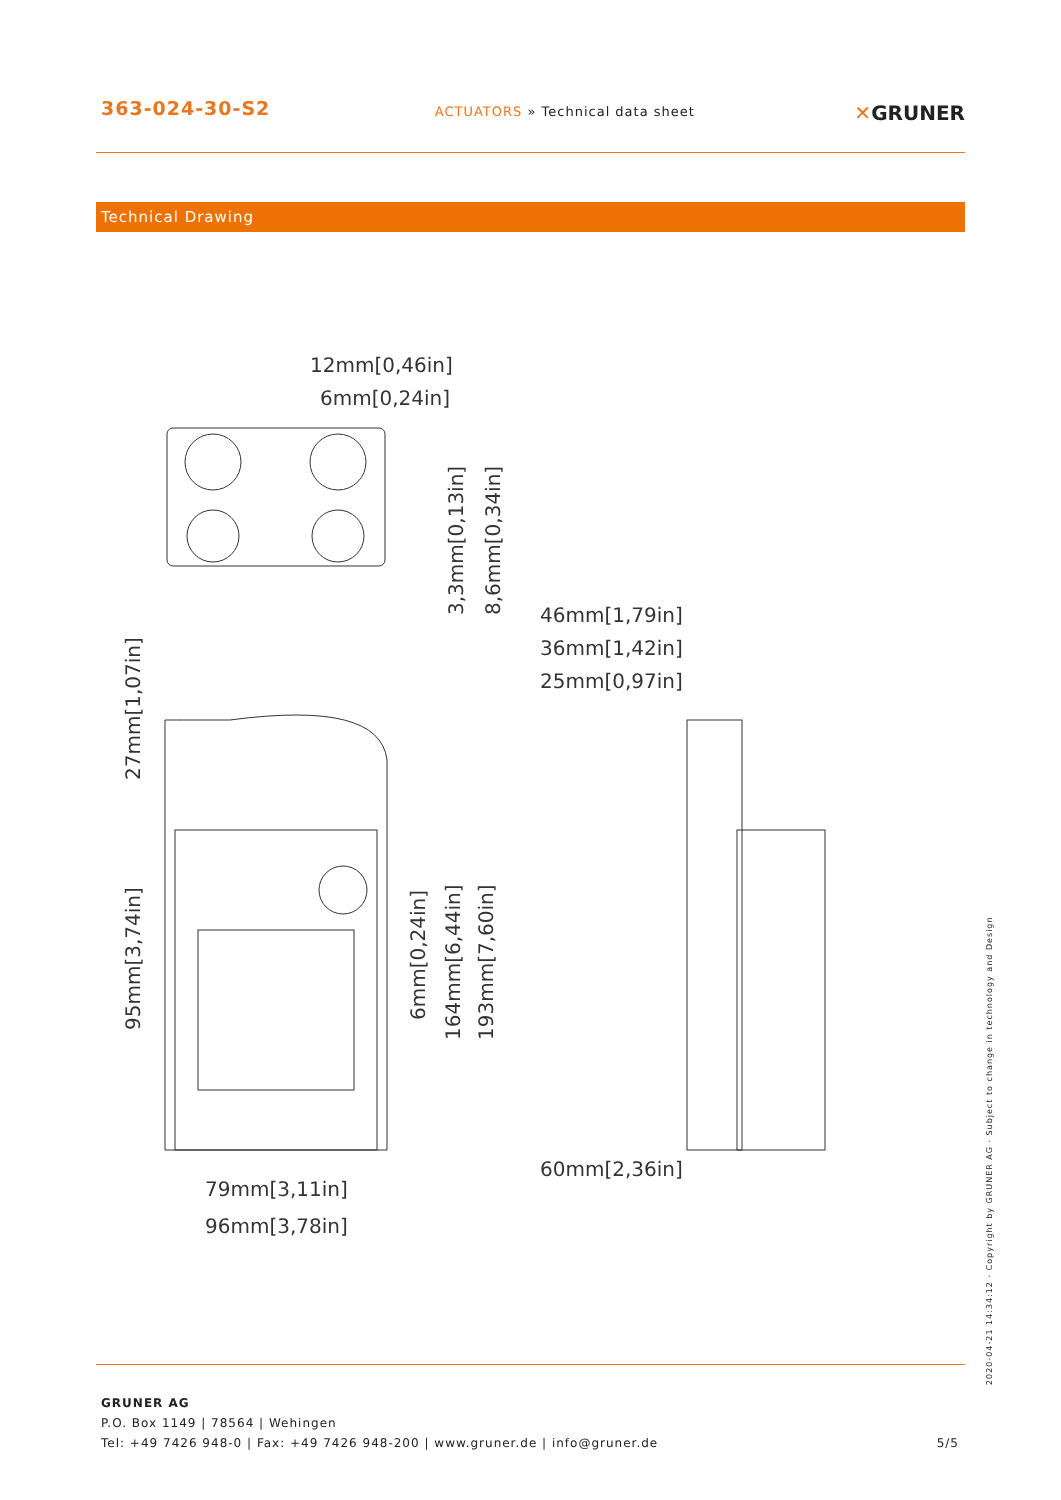363-024-30-S2
ACTUATORS » Technical data sheet
✕GRUNER
Technical Drawing
12mm[0,46in]
6mm[0,24in]
46mm[1,79in]
36mm[1,42in]
25mm[0,97in]
60mm[2,36in]
79mm[3,11in]
96mm[3,78in]
3,3mm[0,13in]
8,6mm[0,34in]
27mm[1,07in]
95mm[3,74in]
6mm[0,24in]
164mm[6,44in]
193mm[7,60in]
2020-04-21 14:34:12 · Copyright by GRUNER AG · Subject to change in technology and Design
GRUNER AG
P.O. Box 1149 | 78564 | Wehingen
Tel: +49 7426 948-0 | Fax: +49 7426 948-200 | www.gruner.de | info@gruner.de
5/5